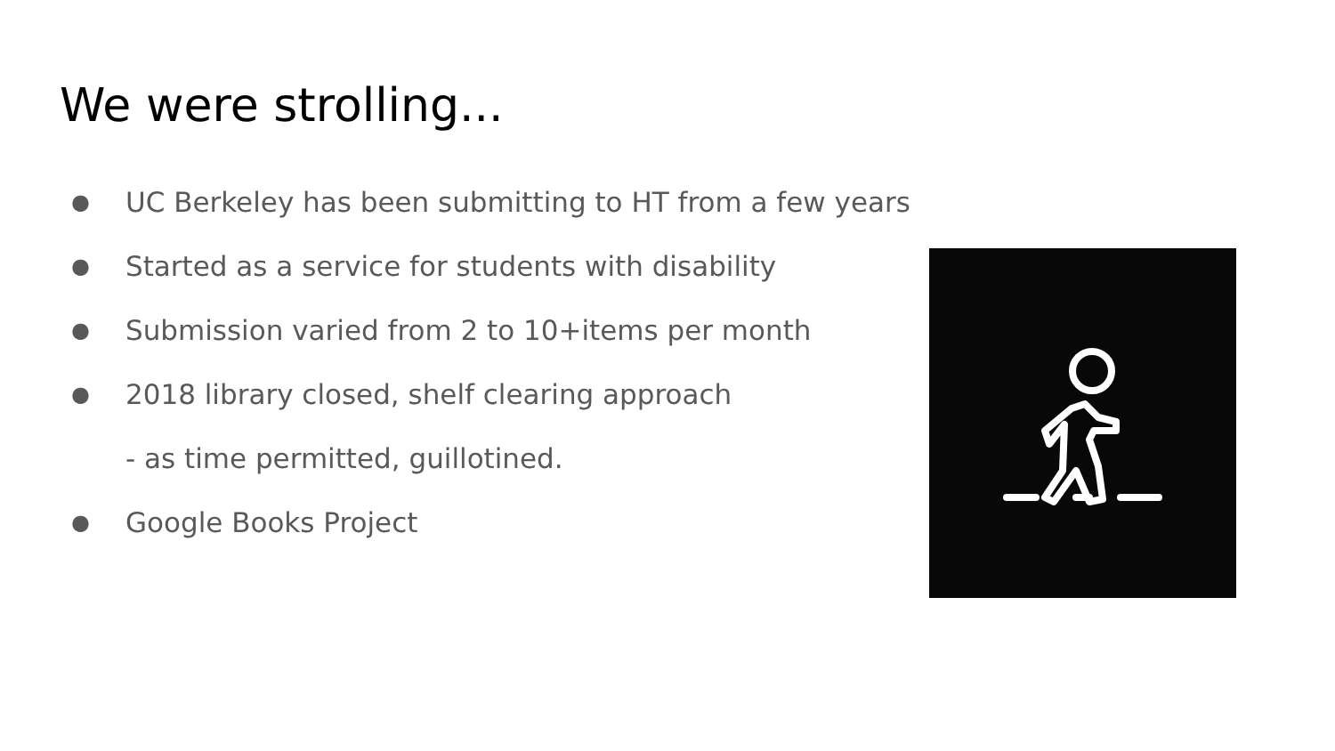We were strolling...
● UC Berkeley has been submitting to HT from a few years
● Started as a service for students with disability
● Submission varied from 2 to 10+items per month
● 2018 library closed, shelf clearing approach
- as time permitted, guillotined.
● Google Books Project